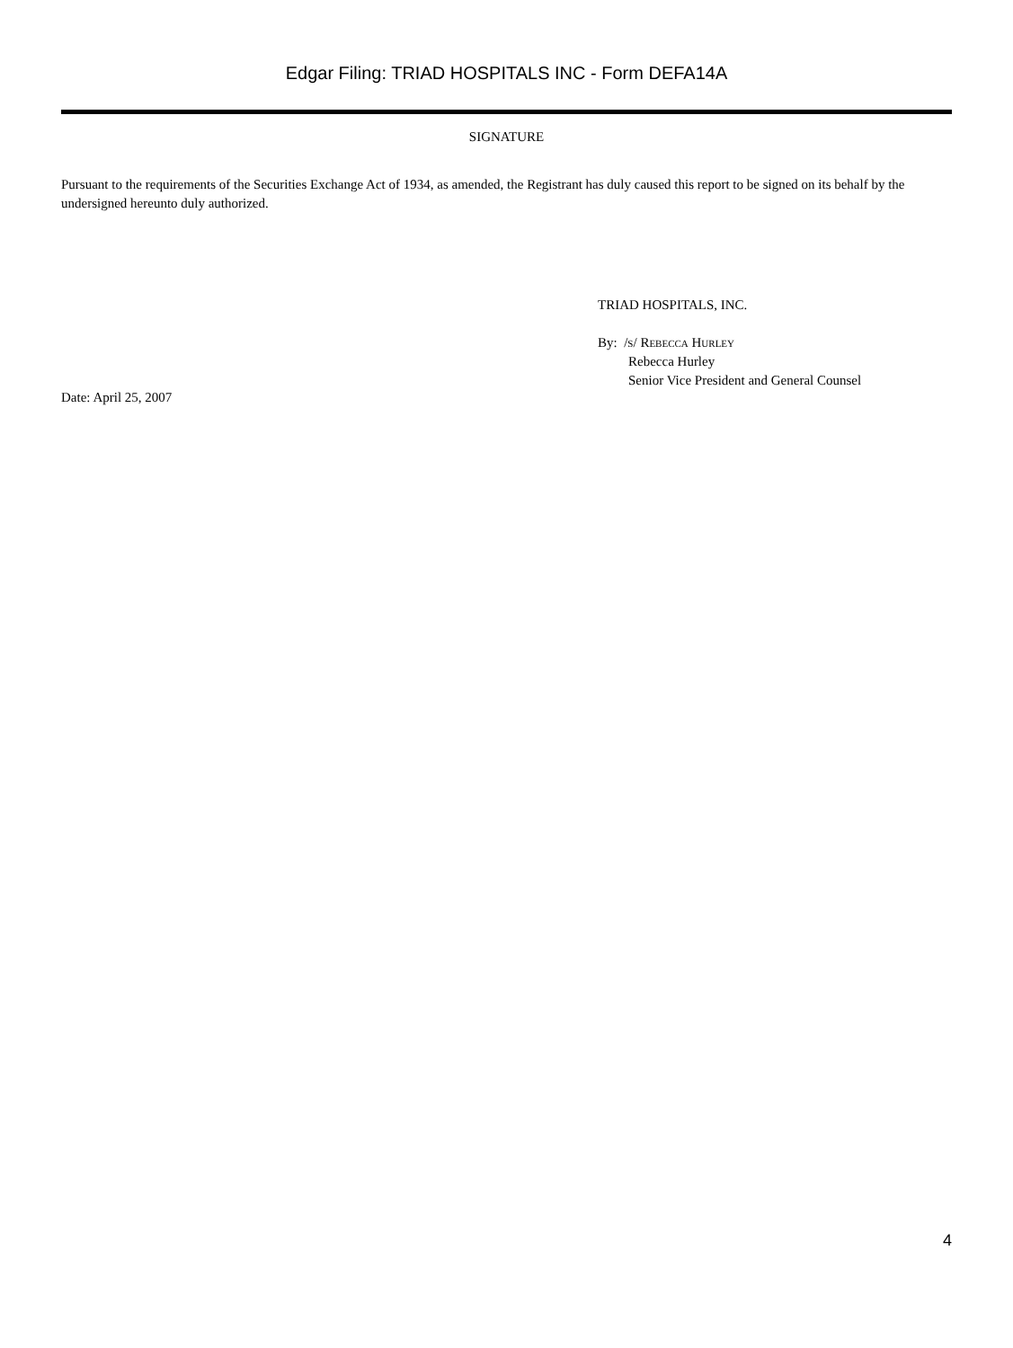Edgar Filing: TRIAD HOSPITALS INC - Form DEFA14A
SIGNATURE
Pursuant to the requirements of the Securities Exchange Act of 1934, as amended, the Registrant has duly caused this report to be signed on its behalf by the undersigned hereunto duly authorized.
TRIAD HOSPITALS, INC.
By: /s/ Rebecca Hurley
Rebecca Hurley
Senior Vice President and General Counsel
Date: April 25, 2007
4